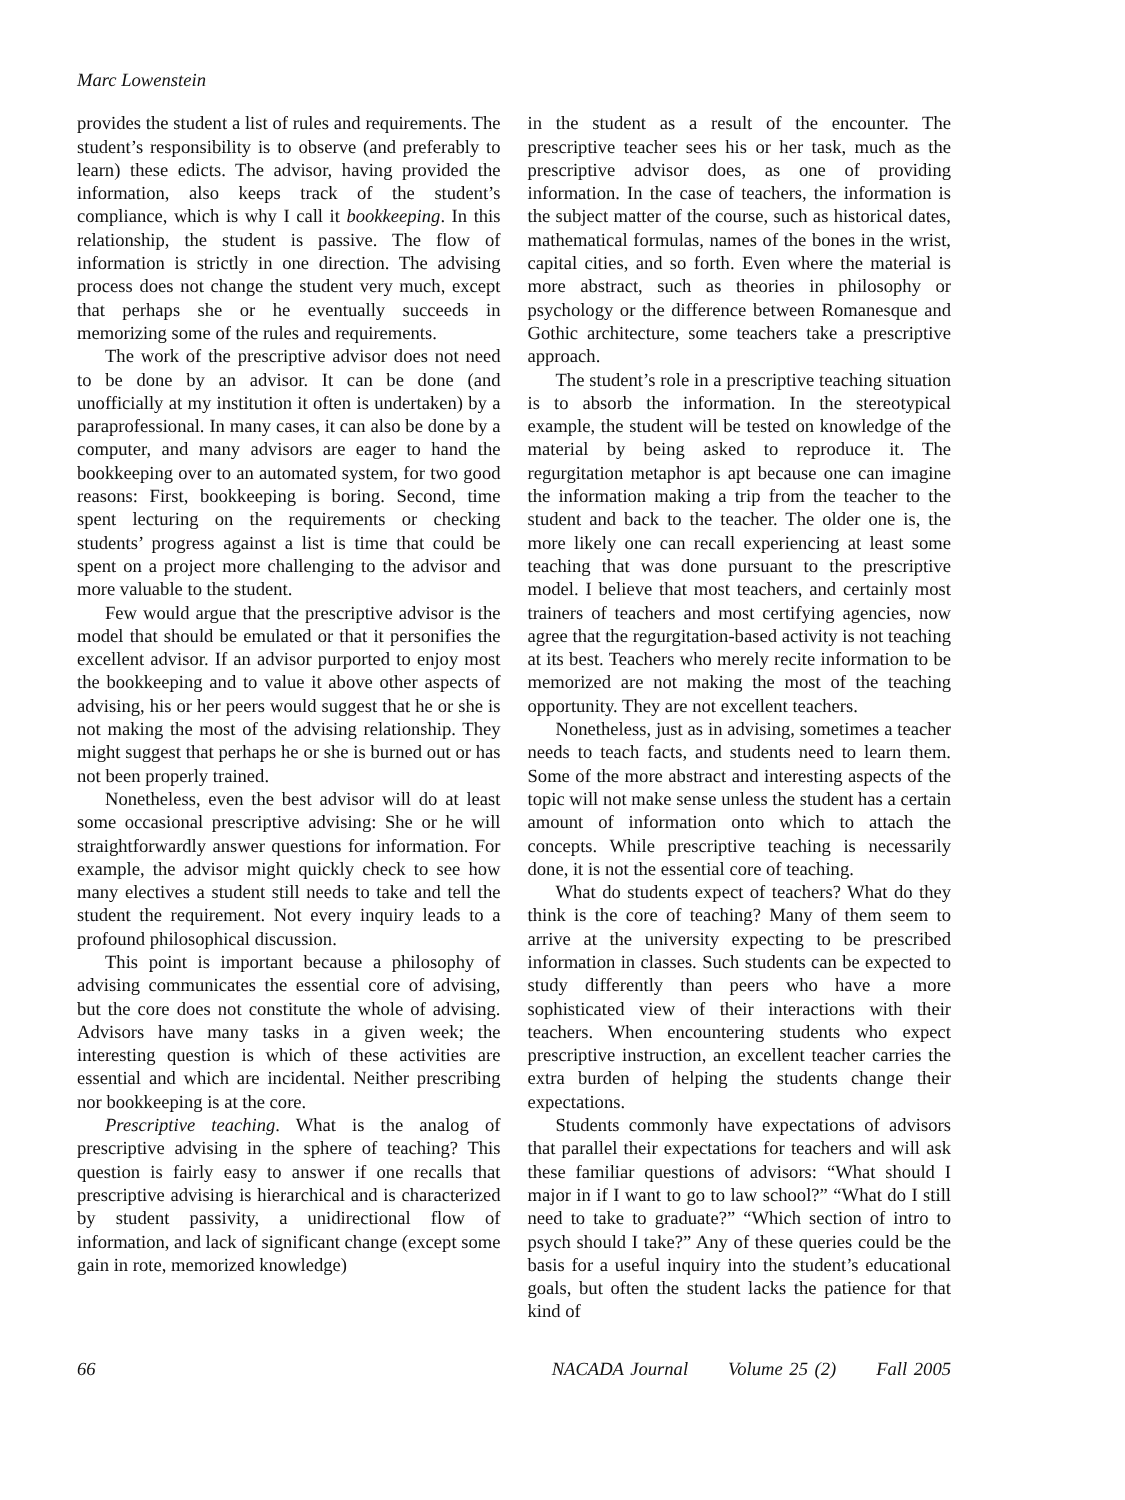Marc Lowenstein
provides the student a list of rules and requirements. The student’s responsibility is to observe (and preferably to learn) these edicts. The advisor, having provided the information, also keeps track of the student’s compliance, which is why I call it bookkeeping. In this relationship, the student is passive. The flow of information is strictly in one direction. The advising process does not change the student very much, except that perhaps she or he eventually succeeds in memorizing some of the rules and requirements.
The work of the prescriptive advisor does not need to be done by an advisor. It can be done (and unofficially at my institution it often is undertaken) by a paraprofessional. In many cases, it can also be done by a computer, and many advisors are eager to hand the bookkeeping over to an automated system, for two good reasons: First, bookkeeping is boring. Second, time spent lecturing on the requirements or checking students’ progress against a list is time that could be spent on a project more challenging to the advisor and more valuable to the student.
Few would argue that the prescriptive advisor is the model that should be emulated or that it personifies the excellent advisor. If an advisor purported to enjoy most the bookkeeping and to value it above other aspects of advising, his or her peers would suggest that he or she is not making the most of the advising relationship. They might suggest that perhaps he or she is burned out or has not been properly trained.
Nonetheless, even the best advisor will do at least some occasional prescriptive advising: She or he will straightforwardly answer questions for information. For example, the advisor might quickly check to see how many electives a student still needs to take and tell the student the requirement. Not every inquiry leads to a profound philosophical discussion.
This point is important because a philosophy of advising communicates the essential core of advising, but the core does not constitute the whole of advising. Advisors have many tasks in a given week; the interesting question is which of these activities are essential and which are incidental. Neither prescribing nor bookkeeping is at the core.
Prescriptive teaching. What is the analog of prescriptive advising in the sphere of teaching? This question is fairly easy to answer if one recalls that prescriptive advising is hierarchical and is characterized by student passivity, a unidirectional flow of information, and lack of significant change (except some gain in rote, memorized knowledge)
in the student as a result of the encounter. The prescriptive teacher sees his or her task, much as the prescriptive advisor does, as one of providing information. In the case of teachers, the information is the subject matter of the course, such as historical dates, mathematical formulas, names of the bones in the wrist, capital cities, and so forth. Even where the material is more abstract, such as theories in philosophy or psychology or the difference between Romanesque and Gothic architecture, some teachers take a prescriptive approach.
The student’s role in a prescriptive teaching situation is to absorb the information. In the stereotypical example, the student will be tested on knowledge of the material by being asked to reproduce it. The regurgitation metaphor is apt because one can imagine the information making a trip from the teacher to the student and back to the teacher. The older one is, the more likely one can recall experiencing at least some teaching that was done pursuant to the prescriptive model. I believe that most teachers, and certainly most trainers of teachers and most certifying agencies, now agree that the regurgitation-based activity is not teaching at its best. Teachers who merely recite information to be memorized are not making the most of the teaching opportunity. They are not excellent teachers.
Nonetheless, just as in advising, sometimes a teacher needs to teach facts, and students need to learn them. Some of the more abstract and interesting aspects of the topic will not make sense unless the student has a certain amount of information onto which to attach the concepts. While prescriptive teaching is necessarily done, it is not the essential core of teaching.
What do students expect of teachers? What do they think is the core of teaching? Many of them seem to arrive at the university expecting to be prescribed information in classes. Such students can be expected to study differently than peers who have a more sophisticated view of their interactions with their teachers. When encountering students who expect prescriptive instruction, an excellent teacher carries the extra burden of helping the students change their expectations.
Students commonly have expectations of advisors that parallel their expectations for teachers and will ask these familiar questions of advisors: “What should I major in if I want to go to law school?” “What do I still need to take to graduate?” “Which section of intro to psych should I take?” Any of these queries could be the basis for a useful inquiry into the student’s educational goals, but often the student lacks the patience for that kind of
66 NACADA Journal Volume 25 (2) Fall 2005